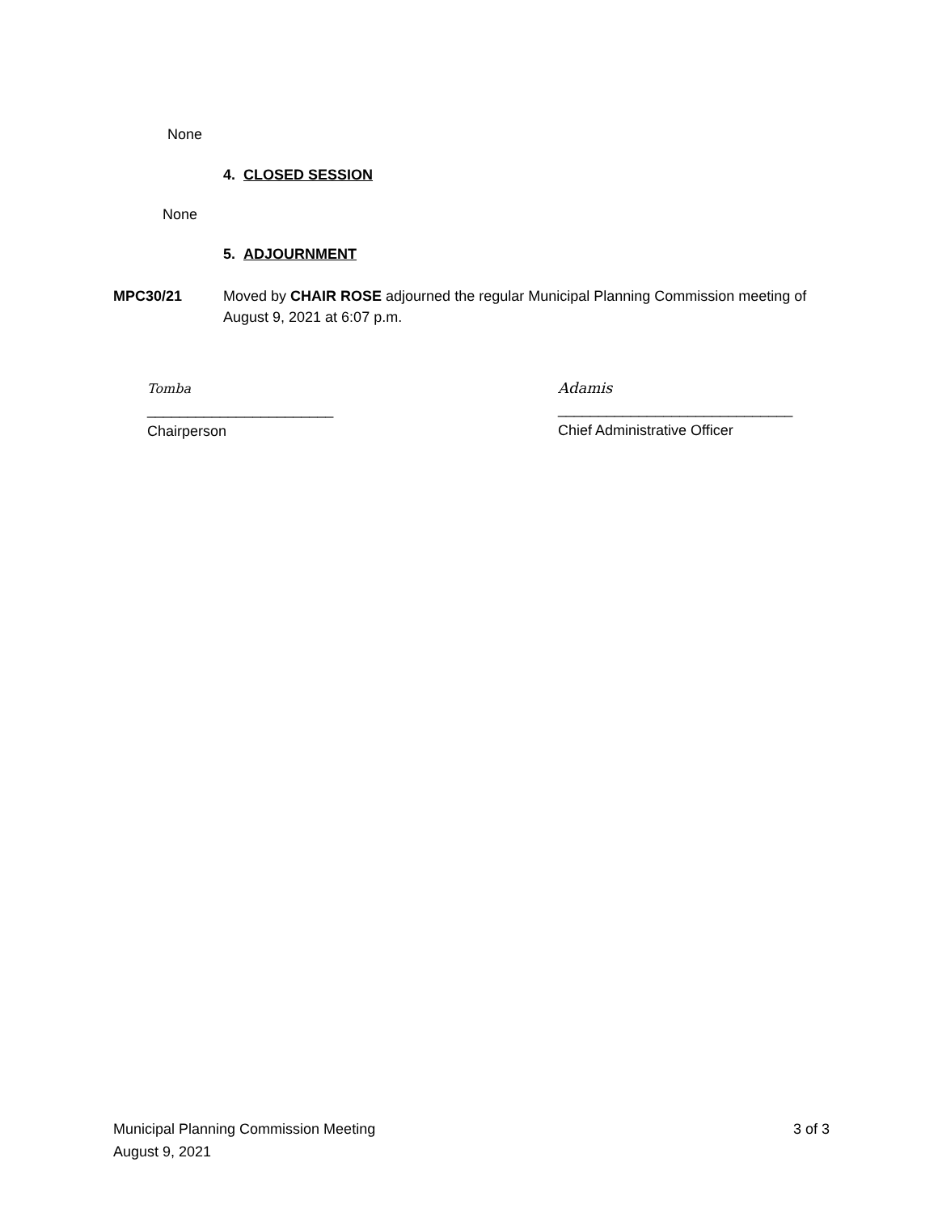None
4. CLOSED SESSION
None
5. ADJOURNMENT
MPC30/21 Moved by CHAIR ROSE adjourned the regular Municipal Planning Commission meeting of August 9, 2021 at 6:07 p.m.
Tomba
_______________________
Chairperson
Adamis
_____________________________
Chief Administrative Officer
Municipal Planning Commission Meeting
August 9, 2021
3 of 3